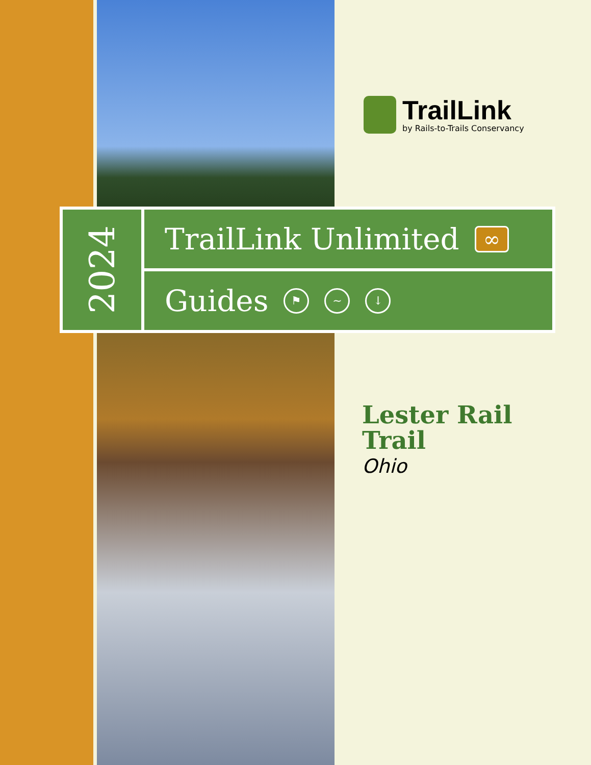TrailLink
by Rails-to-Trails Conservancy
2024
TrailLink Unlimited ∞
Guides ⚑ ~ ↓
Lester Rail
Trail
Ohio